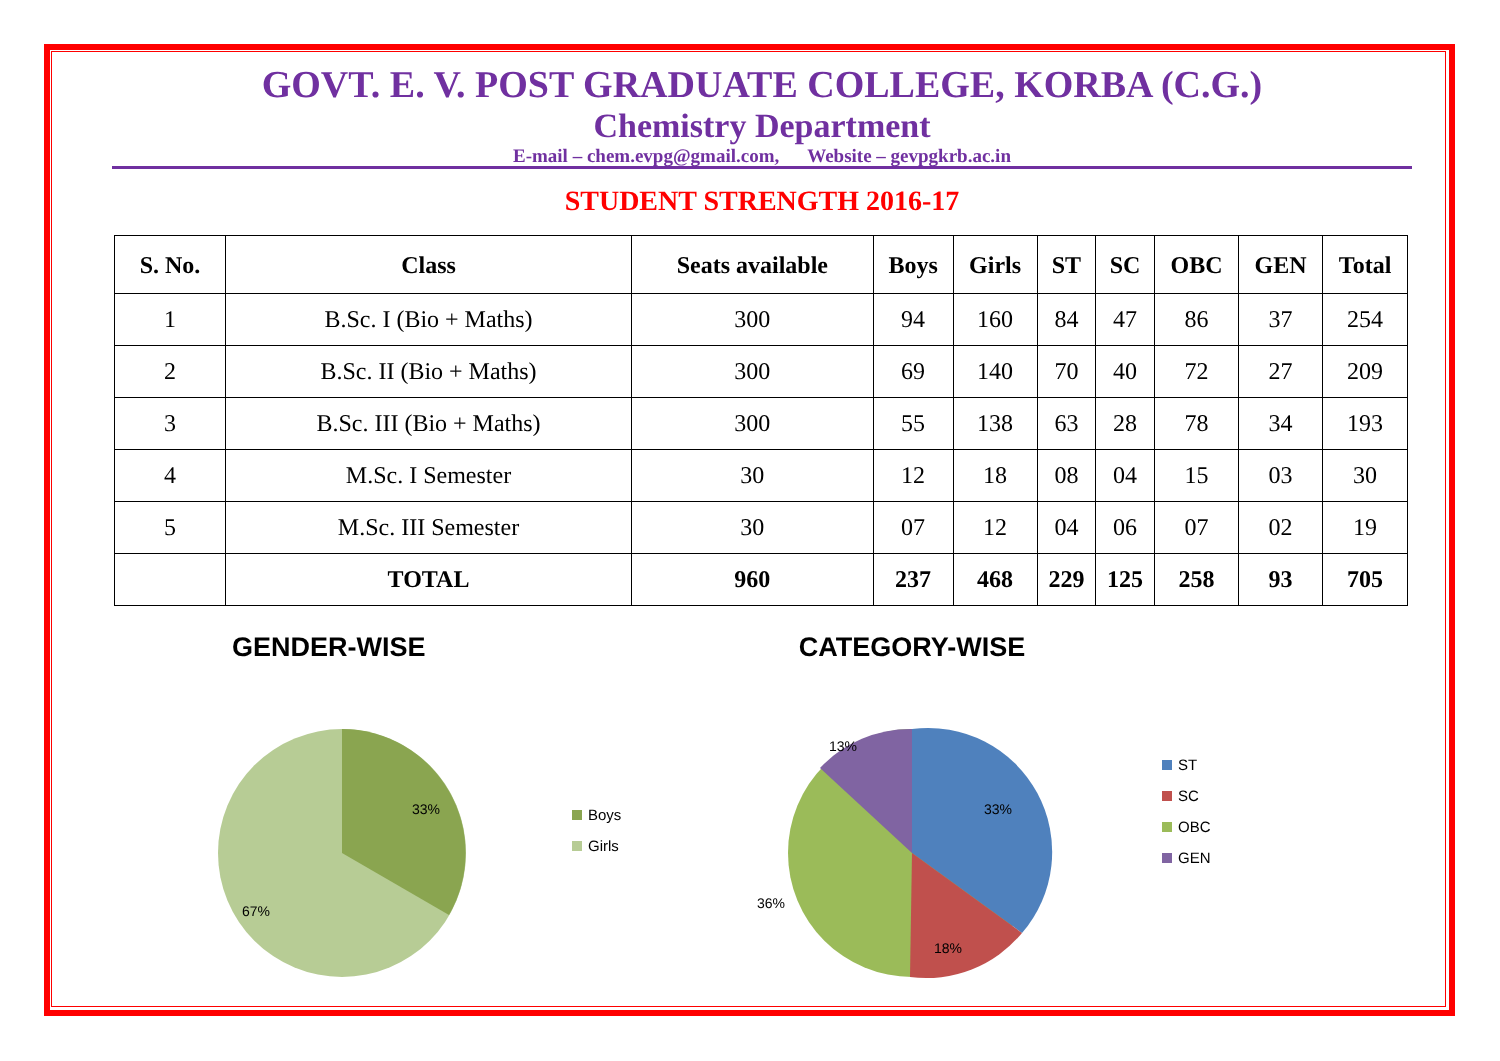GOVT. E. V. POST GRADUATE COLLEGE, KORBA (C.G.)
Chemistry Department
E-mail – chem.evpg@gmail.com, Website – gevpgkrb.ac.in
STUDENT STRENGTH 2016-17
| S. No. | Class | Seats available | Boys | Girls | ST | SC | OBC | GEN | Total |
| --- | --- | --- | --- | --- | --- | --- | --- | --- | --- |
| 1 | B.Sc. I (Bio + Maths) | 300 | 94 | 160 | 84 | 47 | 86 | 37 | 254 |
| 2 | B.Sc. II (Bio + Maths) | 300 | 69 | 140 | 70 | 40 | 72 | 27 | 209 |
| 3 | B.Sc. III (Bio + Maths) | 300 | 55 | 138 | 63 | 28 | 78 | 34 | 193 |
| 4 | M.Sc. I Semester | 30 | 12 | 18 | 08 | 04 | 15 | 03 | 30 |
| 5 | M.Sc. III Semester | 30 | 07 | 12 | 04 | 06 | 07 | 02 | 19 |
| | TOTAL | 960 | 237 | 468 | 229 | 125 | 258 | 93 | 705 |
GENDER-WISE
33%
67%
Boys
Girls
CATEGORY-WISE
33%
18%
36%
13%
ST
SC
OBC
GEN